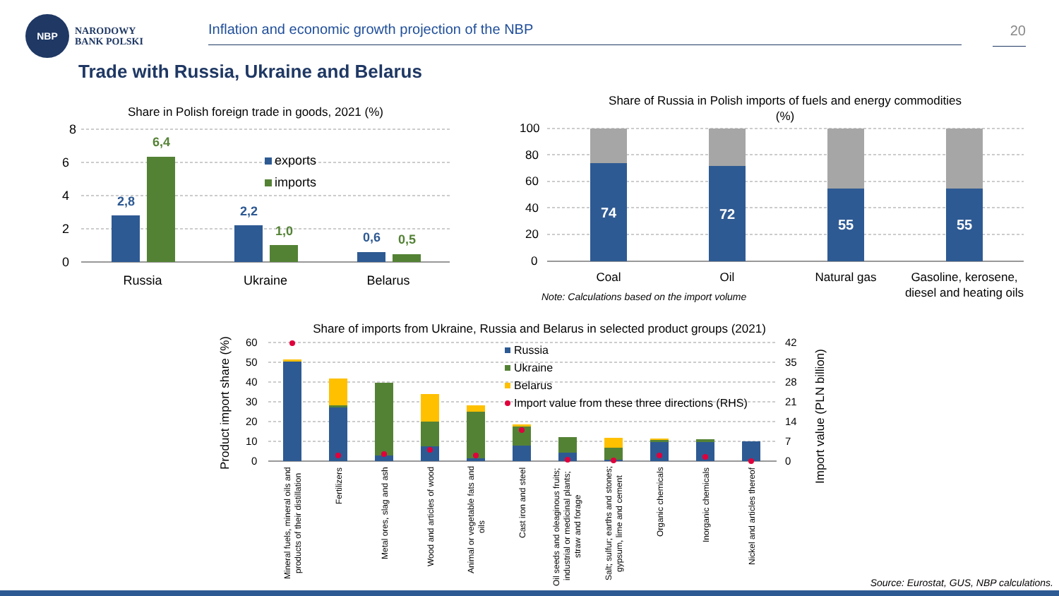NBP
NARODOWY
BANK POLSKI
Inflation and economic growth projection of the NBP 20
Trade with Russia, Ukraine and Belarus
Share in Polish foreign trade in goods, 2021 (%)
8
6
4
2
0
2,8
6,4
2,2
1,0
0,6
0,5
exports
imports
Russia
Ukraine
Belarus
Share of Russia in Polish imports of fuels and energy commodities
(%)
100
80
60
40
20
0
74
72
55
55
Coal
Oil
Natural gas
Gasoline, kerosene,
diesel and heating oils
Note: Calculations based on the import volume
Share of imports from Ukraine, Russia and Belarus in selected product groups (2021)
Product import share (%)
Import value (PLN billion)
60
50
40
30
20
10
0
42
35
28
21
14
7
0
Russia
Ukraine
Belarus
Import value from these three directions (RHS)
Mineral fuels, mineral oils and
products of their distillation
Fertilizers
Metal ores, slag and ash
Wood and articles of wood
Animal or vegetable fats and
oils
Cast iron and steel
Oil seeds and oleaginous fruits;
industrial or medicinal plants;
straw and forage
Salt; sulfur; earths and stones;
gypsum, lime and cement
Organic chemicals
Inorganic chemicals
Nickel and articles thereof
Source: Eurostat, GUS, NBP calculations.